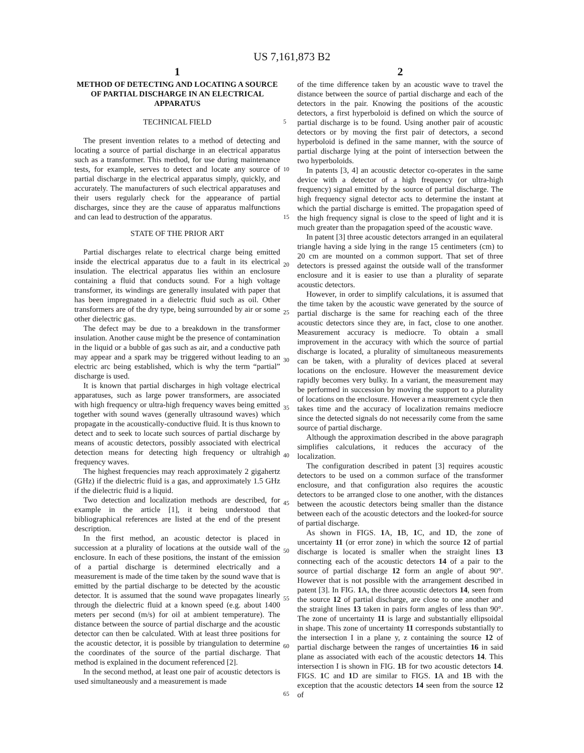US 7,161,873 B2
1
METHOD OF DETECTING AND LOCATING A SOURCE OF PARTIAL DISCHARGE IN AN ELECTRICAL APPARATUS
TECHNICAL FIELD
The present invention relates to a method of detecting and locating a source of partial discharge in an electrical apparatus such as a transformer. This method, for use during maintenance tests, for example, serves to detect and locate any source of partial discharge in the electrical apparatus simply, quickly, and accurately. The manufacturers of such electrical apparatuses and their users regularly check for the appearance of partial discharges, since they are the cause of apparatus malfunctions and can lead to destruction of the apparatus.
STATE OF THE PRIOR ART
Partial discharges relate to electrical charge being emitted inside the electrical apparatus due to a fault in its electrical insulation. The electrical apparatus lies within an enclosure containing a fluid that conducts sound. For a high voltage transformer, its windings are generally insulated with paper that has been impregnated in a dielectric fluid such as oil. Other transformers are of the dry type, being surrounded by air or some other dielectric gas.
The defect may be due to a breakdown in the transformer insulation. Another cause might be the presence of contamination in the liquid or a bubble of gas such as air, and a conductive path may appear and a spark may be triggered without leading to an electric arc being established, which is why the term “partial” discharge is used.
It is known that partial discharges in high voltage electrical apparatuses, such as large power transformers, are associated with high frequency or ultra-high frequency waves being emitted together with sound waves (generally ultrasound waves) which propagate in the acoustically-conductive fluid. It is thus known to detect and to seek to locate such sources of partial discharge by means of acoustic detectors, possibly associated with electrical detection means for detecting high frequency or ultrahigh frequency waves.
The highest frequencies may reach approximately 2 gigahertz (GHz) if the dielectric fluid is a gas, and approximately 1.5 GHz if the dielectric fluid is a liquid.
Two detection and localization methods are described, for example in the article [1], it being understood that bibliographical references are listed at the end of the present description.
In the first method, an acoustic detector is placed in succession at a plurality of locations at the outside wall of the enclosure. In each of these positions, the instant of the emission of a partial discharge is determined electrically and a measurement is made of the time taken by the sound wave that is emitted by the partial discharge to be detected by the acoustic detector. It is assumed that the sound wave propagates linearly through the dielectric fluid at a known speed (e.g. about 1400 meters per second (m/s) for oil at ambient temperature). The distance between the source of partial discharge and the acoustic detector can then be calculated. With at least three positions for the acoustic detector, it is possible by triangulation to determine the coordinates of the source of the partial discharge. That method is explained in the document referenced [2].
In the second method, at least one pair of acoustic detectors is used simultaneously and a measurement is made
2
of the time difference taken by an acoustic wave to travel the distance between the source of partial discharge and each of the detectors in the pair. Knowing the positions of the acoustic detectors, a first hyperboloid is defined on which the source of partial discharge is to be found. Using another pair of acoustic detectors or by moving the first pair of detectors, a second hyperboloid is defined in the same manner, with the source of partial discharge lying at the point of intersection between the two hyperboloids.
In patents [3, 4] an acoustic detector co-operates in the same device with a detector of a high frequency (or ultra-high frequency) signal emitted by the source of partial discharge. The high frequency signal detector acts to determine the instant at which the partial discharge is emitted. The propagation speed of the high frequency signal is close to the speed of light and it is much greater than the propagation speed of the acoustic wave.
In patent [3] three acoustic detectors arranged in an equilateral triangle having a side lying in the range 15 centimeters (cm) to 20 cm are mounted on a common support. That set of three detectors is pressed against the outside wall of the transformer enclosure and it is easier to use than a plurality of separate acoustic detectors.
However, in order to simplify calculations, it is assumed that the time taken by the acoustic wave generated by the source of partial discharge is the same for reaching each of the three acoustic detectors since they are, in fact, close to one another. Measurement accuracy is mediocre. To obtain a small improvement in the accuracy with which the source of partial discharge is located, a plurality of simultaneous measurements can be taken, with a plurality of devices placed at several locations on the enclosure. However the measurement device rapidly becomes very bulky. In a variant, the measurement may be performed in succession by moving the support to a plurality of locations on the enclosure. However a measurement cycle then takes time and the accuracy of localization remains mediocre since the detected signals do not necessarily come from the same source of partial discharge.
Although the approximation described in the above paragraph simplifies calculations, it reduces the accuracy of the localization.
The configuration described in patent [3] requires acoustic detectors to be used on a common surface of the transformer enclosure, and that configuration also requires the acoustic detectors to be arranged close to one another, with the distances between the acoustic detectors being smaller than the distance between each of the acoustic detectors and the looked-for source of partial discharge.
As shown in FIGS. 1 A, 1 B, 1 C, and 1 D, the zone of uncertainty 11 (or error zone) in which the source 12 of partial discharge is located is smaller when the straight lines 13 connecting each of the acoustic detectors 14 of a pair to the source of partial discharge 12 form an angle of about 90°. However that is not possible with the arrangement described in patent [3]. In FIG. 1 A, the three acoustic detectors 14, seen from the source 12 of partial discharge, are close to one another and the straight lines 13 taken in pairs form angles of less than 90°. The zone of uncertainty 11 is large and substantially ellipsoidal in shape. This zone of uncertainty 11 corresponds substantially to the intersection I in a plane y, z containing the source 12 of partial discharge between the ranges of uncertainties 16 in said plane as associated with each of the acoustic detectors 14. This intersection I is shown in FIG. 1 B for two acoustic detectors 14. FIGS. 1 C and 1 D are similar to FIGS. 1 A and 1 B with the exception that the acoustic detectors 14 seen from the source 12 of
5
10
15
20
25
30
35
40
45
50
55
60
65